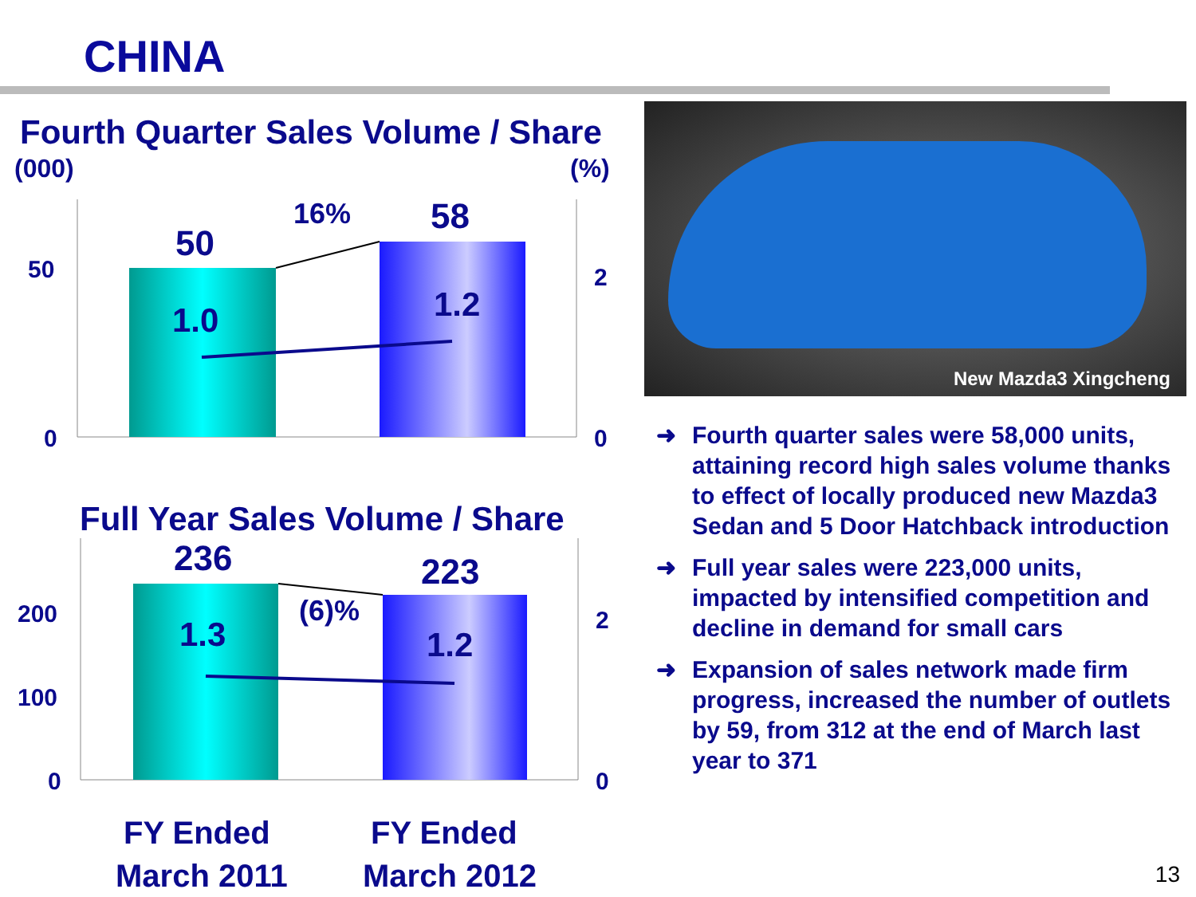CHINA
Fourth Quarter Sales Volume / Share
(000)
(%)
50
16%
58
1.0
1.2
50
0
2
0
Full Year Sales Volume / Share
236
223
(6)%
1.3
1.2
200
100
0
2
0
FY Ended
March 2011
FY Ended
March 2012
New Mazda3 Xingcheng
➜ Fourth quarter sales were 58,000 units, attaining record high sales volume thanks to effect of locally produced new Mazda3 Sedan and 5 Door Hatchback introduction
➜ Full year sales were 223,000 units, impacted by intensified competition and decline in demand for small cars
➜ Expansion of sales network made firm progress, increased the number of outlets by 59, from 312 at the end of March last year to 371
13